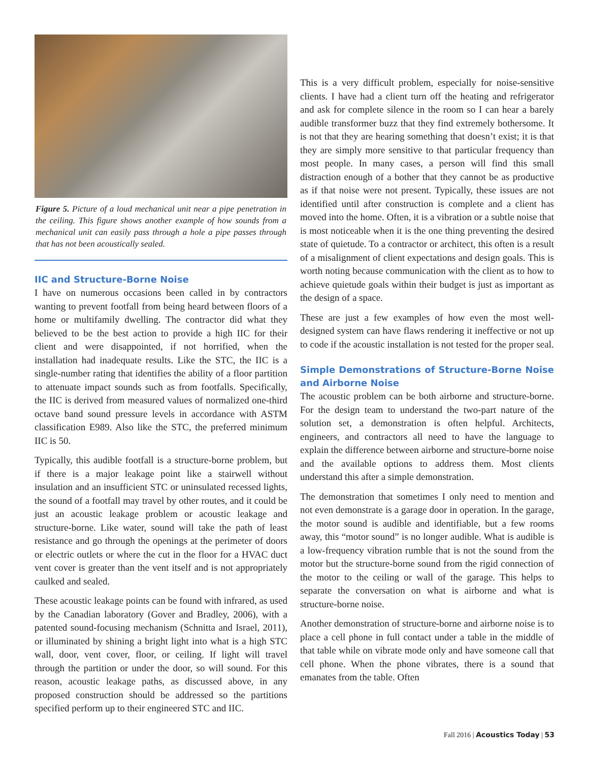Figure 5. Picture of a loud mechanical unit near a pipe penetration in the ceiling. This figure shows another example of how sounds from a mechanical unit can easily pass through a hole a pipe passes through that has not been acoustically sealed.
IIC and Structure-Borne Noise
I have on numerous occasions been called in by contractors wanting to prevent footfall from being heard between floors of a home or multifamily dwelling. The contractor did what they believed to be the best action to provide a high IIC for their client and were disappointed, if not horrified, when the installation had inadequate results. Like the STC, the IIC is a single-number rating that identifies the ability of a floor partition to attenuate impact sounds such as from footfalls. Specifically, the IIC is derived from measured values of normalized one-third octave band sound pressure levels in accordance with ASTM classification E989. Also like the STC, the preferred minimum IIC is 50.
Typically, this audible footfall is a structure-borne problem, but if there is a major leakage point like a stairwell without insulation and an insufficient STC or uninsulated recessed lights, the sound of a footfall may travel by other routes, and it could be just an acoustic leakage problem or acoustic leakage and structure-borne. Like water, sound will take the path of least resistance and go through the openings at the perimeter of doors or electric outlets or where the cut in the floor for a HVAC duct vent cover is greater than the vent itself and is not appropriately caulked and sealed.
These acoustic leakage points can be found with infrared, as used by the Canadian laboratory (Gover and Bradley, 2006), with a patented sound-focusing mechanism (Schnitta and Israel, 2011), or illuminated by shining a bright light into what is a high STC wall, door, vent cover, floor, or ceiling. If light will travel through the partition or under the door, so will sound. For this reason, acoustic leakage paths, as discussed above, in any proposed construction should be addressed so the partitions specified perform up to their engineered STC and IIC.
This is a very difficult problem, especially for noise-sensitive clients. I have had a client turn off the heating and refrigerator and ask for complete silence in the room so I can hear a barely audible transformer buzz that they find extremely bothersome. It is not that they are hearing something that doesn’t exist; it is that they are simply more sensitive to that particular frequency than most people. In many cases, a person will find this small distraction enough of a bother that they cannot be as productive as if that noise were not present. Typically, these issues are not identified until after construction is complete and a client has moved into the home. Often, it is a vibration or a subtle noise that is most noticeable when it is the one thing preventing the desired state of quietude. To a contractor or architect, this often is a result of a misalignment of client expectations and design goals. This is worth noting because communication with the client as to how to achieve quietude goals within their budget is just as important as the design of a space.
These are just a few examples of how even the most well-designed system can have flaws rendering it ineffective or not up to code if the acoustic installation is not tested for the proper seal.
Simple Demonstrations of Structure-Borne Noise and Airborne Noise
The acoustic problem can be both airborne and structure-borne. For the design team to understand the two-part nature of the solution set, a demonstration is often helpful. Architects, engineers, and contractors all need to have the language to explain the difference between airborne and structure-borne noise and the available options to address them. Most clients understand this after a simple demonstration.
The demonstration that sometimes I only need to mention and not even demonstrate is a garage door in operation. In the garage, the motor sound is audible and identifiable, but a few rooms away, this “motor sound” is no longer audible. What is audible is a low-frequency vibration rumble that is not the sound from the motor but the structure-borne sound from the rigid connection of the motor to the ceiling or wall of the garage. This helps to separate the conversation on what is airborne and what is structure-borne noise.
Another demonstration of structure-borne and airborne noise is to place a cell phone in full contact under a table in the middle of that table while on vibrate mode only and have someone call that cell phone. When the phone vibrates, there is a sound that emanates from the table. Often
Fall 2016 | Acoustics Today | 53